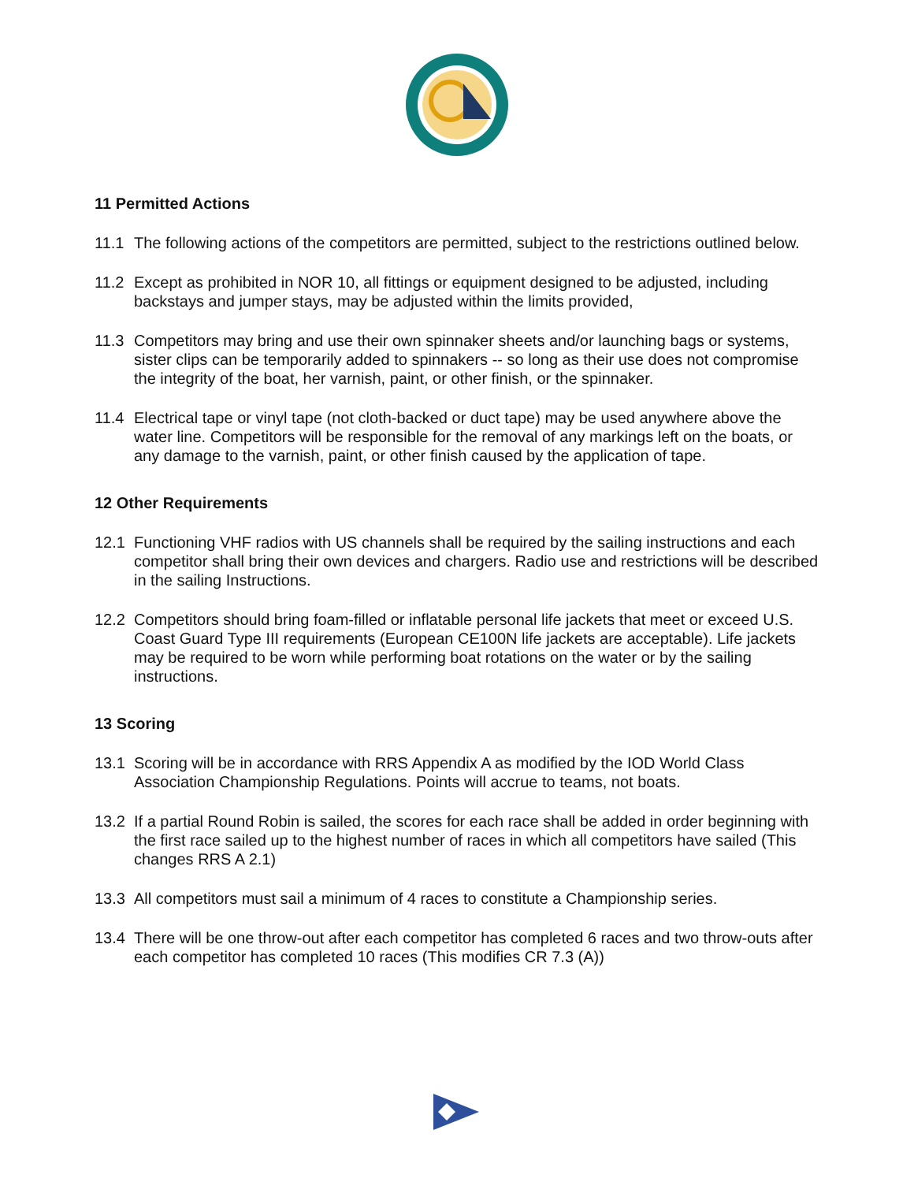11 Permitted Actions
11.1 The following actions of the competitors are permitted, subject to the restrictions outlined below.
11.2 Except as prohibited in NOR 10, all fittings or equipment designed to be adjusted, including backstays and jumper stays, may be adjusted within the limits provided,
11.3 Competitors may bring and use their own spinnaker sheets and/or launching bags or systems, sister clips can be temporarily added to spinnakers -- so long as their use does not compromise the integrity of the boat, her varnish, paint, or other finish, or the spinnaker.
11.4 Electrical tape or vinyl tape (not cloth-backed or duct tape) may be used anywhere above the water line. Competitors will be responsible for the removal of any markings left on the boats, or any damage to the varnish, paint, or other finish caused by the application of tape.
12 Other Requirements
12.1 Functioning VHF radios with US channels shall be required by the sailing instructions and each competitor shall bring their own devices and chargers. Radio use and restrictions will be described in the sailing Instructions.
12.2 Competitors should bring foam-filled or inflatable personal life jackets that meet or exceed U.S. Coast Guard Type III requirements (European CE100N life jackets are acceptable). Life jackets may be required to be worn while performing boat rotations on the water or by the sailing instructions.
13 Scoring
13.1 Scoring will be in accordance with RRS Appendix A as modified by the IOD World Class Association Championship Regulations. Points will accrue to teams, not boats.
13.2 If a partial Round Robin is sailed, the scores for each race shall be added in order beginning with the first race sailed up to the highest number of races in which all competitors have sailed (This changes RRS A 2.1)
13.3 All competitors must sail a minimum of 4 races to constitute a Championship series.
13.4 There will be one throw-out after each competitor has completed 6 races and two throw-outs after each competitor has completed 10 races (This modifies CR 7.3 (A))